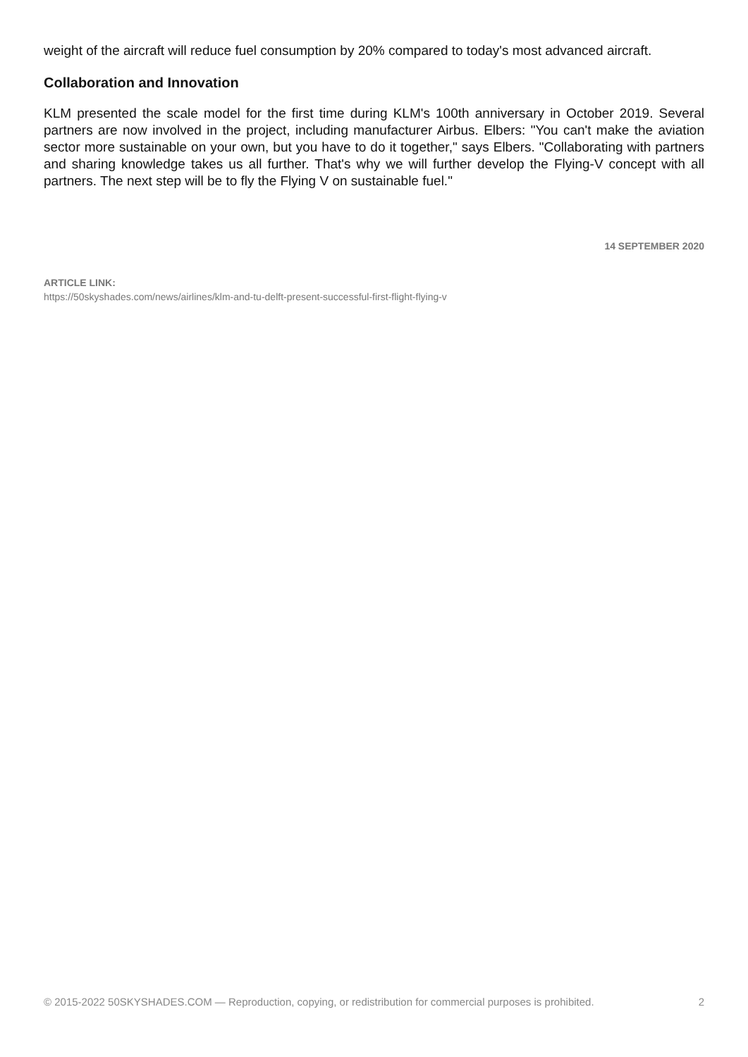weight of the aircraft will reduce fuel consumption by 20% compared to today's most advanced aircraft.
Collaboration and Innovation
KLM presented the scale model for the first time during KLM's 100th anniversary in October 2019. Several partners are now involved in the project, including manufacturer Airbus. Elbers: "You can't make the aviation sector more sustainable on your own, but you have to do it together," says Elbers. "Collaborating with partners and sharing knowledge takes us all further. That's why we will further develop the Flying-V concept with all partners. The next step will be to fly the Flying V on sustainable fuel."
14 SEPTEMBER 2020
ARTICLE LINK:
https://50skyshades.com/news/airlines/klm-and-tu-delft-present-successful-first-flight-flying-v
© 2015-2022 50SKYSHADES.COM — Reproduction, copying, or redistribution for commercial purposes is prohibited. 2